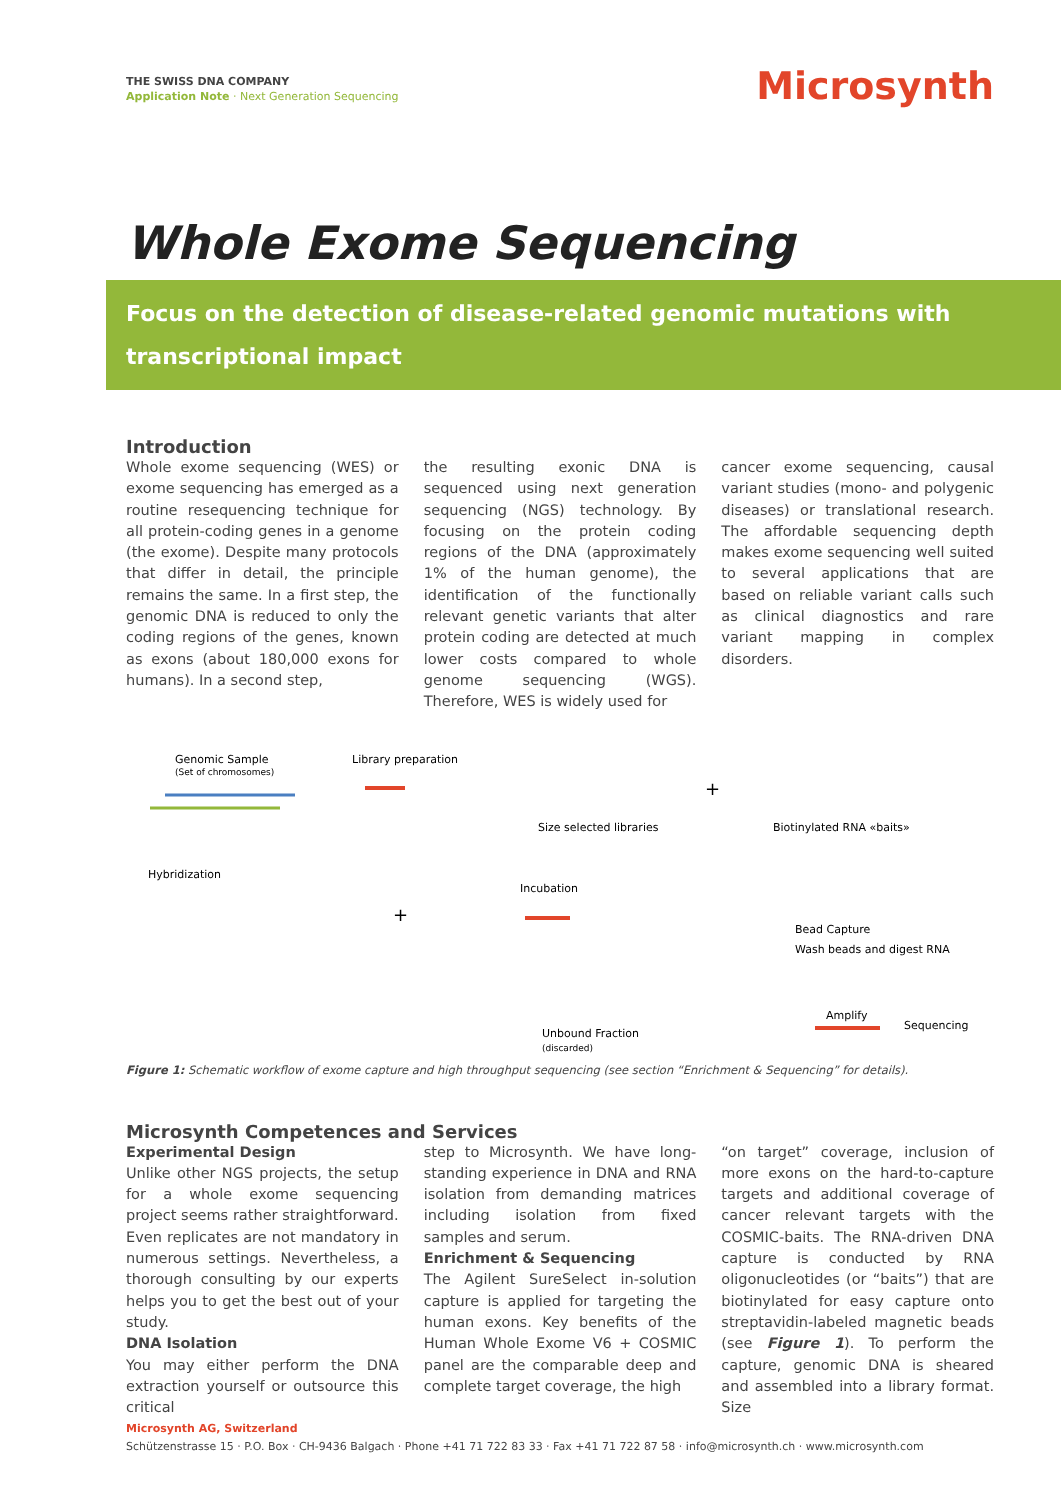THE SWISS DNA COMPANY
Application Note · Next Generation Sequencing
Microsynth
Whole Exome Sequencing
Focus on the detection of disease-related genomic mutations with transcriptional impact
Introduction
Whole exome sequencing (WES) or exome sequencing has emerged as a routine resequencing technique for all protein-coding genes in a genome (the exome). Despite many protocols that differ in detail, the principle remains the same. In a first step, the genomic DNA is reduced to only the coding regions of the genes, known as exons (about 180,000 exons for humans). In a second step,
the resulting exonic DNA is sequenced using next generation sequencing (NGS) technology. By focusing on the protein coding regions of the DNA (approximately 1% of the human genome), the identification of the functionally relevant genetic variants that alter protein coding are detected at much lower costs compared to whole genome sequencing (WGS). Therefore, WES is widely used for
cancer exome sequencing, causal variant studies (mono- and polygenic diseases) or translational research. The affordable sequencing depth makes exome sequencing well suited to several applications that are based on reliable variant calls such as clinical diagnostics and rare variant mapping in complex disorders.
Genomic Sample
(Set of chromosomes)
Library preparation
Size selected libraries
+
Biotinylated RNA «baits»
Hybridization
+
Incubation
Bead Capture
Wash beads and digest RNA
Unbound Fraction
(discarded)
Amplify
Sequencing
Figure 1: Schematic workflow of exome capture and high throughput sequencing (see section “Enrichment & Sequencing” for details).
Microsynth Competences and Services
Experimental Design
Unlike other NGS projects, the setup for a whole exome sequencing project seems rather straightforward. Even replicates are not mandatory in numerous settings. Nevertheless, a thorough consulting by our experts helps you to get the best out of your study.
DNA Isolation
You may either perform the DNA extraction yourself or outsource this critical
step to Microsynth. We have long-standing experience in DNA and RNA isolation from demanding matrices including isolation from fixed samples and serum.
Enrichment & Sequencing
The Agilent SureSelect in-solution capture is applied for targeting the human exons. Key benefits of the Human Whole Exome V6 + COSMIC panel are the comparable deep and complete target coverage, the high
“on target” coverage, inclusion of more exons on the hard-to-capture targets and additional coverage of cancer relevant targets with the COSMIC-baits. The RNA-driven DNA capture is conducted by RNA oligonucleotides (or “baits”) that are biotinylated for easy capture onto streptavidin-labeled magnetic beads (see Figure 1). To perform the capture, genomic DNA is sheared and assembled into a library format. Size
Microsynth AG, Switzerland
Schützenstrasse 15 · P.O. Box · CH-9436 Balgach · Phone +41 71 722 83 33 · Fax +41 71 722 87 58 · info@microsynth.ch · www.microsynth.com